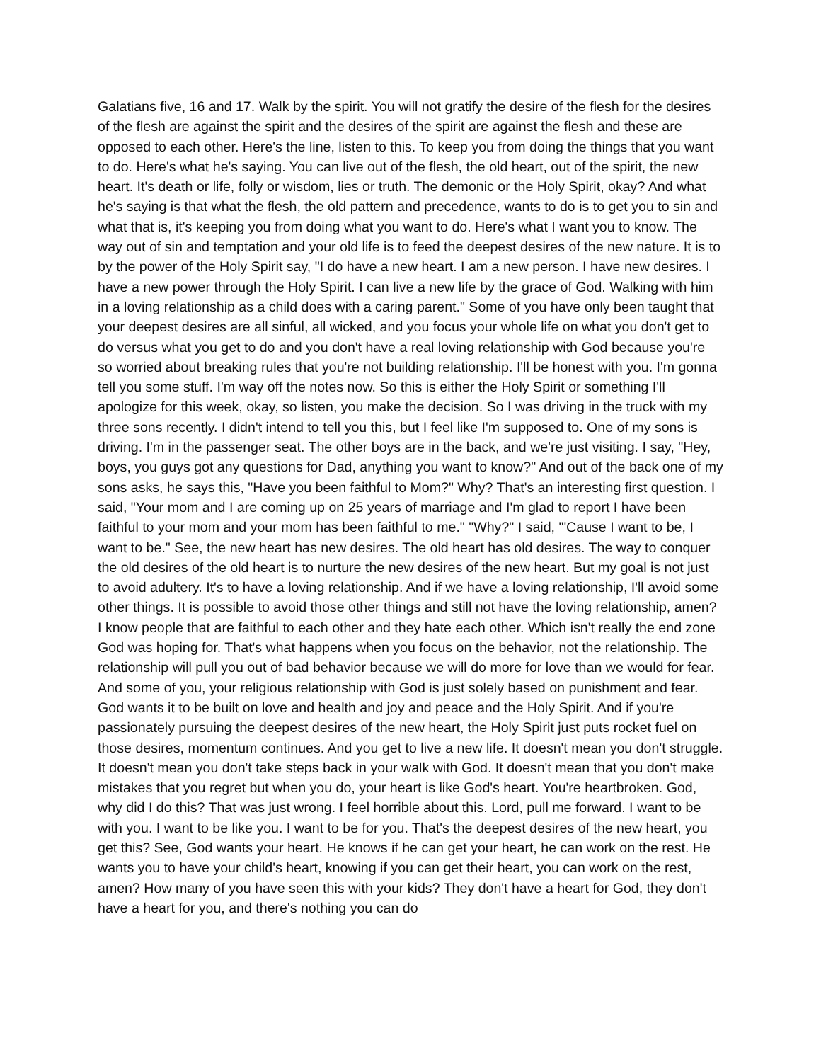Galatians five, 16 and 17. Walk by the spirit. You will not gratify the desire of the flesh for the desires of the flesh are against the spirit and the desires of the spirit are against the flesh and these are opposed to each other. Here's the line, listen to this. To keep you from doing the things that you want to do. Here's what he's saying. You can live out of the flesh, the old heart, out of the spirit, the new heart. It's death or life, folly or wisdom, lies or truth. The demonic or the Holy Spirit, okay? And what he's saying is that what the flesh, the old pattern and precedence, wants to do is to get you to sin and what that is, it's keeping you from doing what you want to do. Here's what I want you to know. The way out of sin and temptation and your old life is to feed the deepest desires of the new nature. It is to by the power of the Holy Spirit say, "I do have a new heart. I am a new person. I have new desires. I have a new power through the Holy Spirit. I can live a new life by the grace of God. Walking with him in a loving relationship as a child does with a caring parent." Some of you have only been taught that your deepest desires are all sinful, all wicked, and you focus your whole life on what you don't get to do versus what you get to do and you don't have a real loving relationship with God because you're so worried about breaking rules that you're not building relationship. I'll be honest with you. I'm gonna tell you some stuff. I'm way off the notes now. So this is either the Holy Spirit or something I'll apologize for this week, okay, so listen, you make the decision. So I was driving in the truck with my three sons recently. I didn't intend to tell you this, but I feel like I'm supposed to. One of my sons is driving. I'm in the passenger seat. The other boys are in the back, and we're just visiting. I say, "Hey, boys, you guys got any questions for Dad, anything you want to know?" And out of the back one of my sons asks, he says this, "Have you been faithful to Mom?" Why? That's an interesting first question. I said, "Your mom and I are coming up on 25 years of marriage and I'm glad to report I have been faithful to your mom and your mom has been faithful to me." "Why?" I said, "'Cause I want to be, I want to be." See, the new heart has new desires. The old heart has old desires. The way to conquer the old desires of the old heart is to nurture the new desires of the new heart. But my goal is not just to avoid adultery. It's to have a loving relationship. And if we have a loving relationship, I'll avoid some other things. It is possible to avoid those other things and still not have the loving relationship, amen? I know people that are faithful to each other and they hate each other. Which isn't really the end zone God was hoping for. That's what happens when you focus on the behavior, not the relationship. The relationship will pull you out of bad behavior because we will do more for love than we would for fear. And some of you, your religious relationship with God is just solely based on punishment and fear. God wants it to be built on love and health and joy and peace and the Holy Spirit. And if you're passionately pursuing the deepest desires of the new heart, the Holy Spirit just puts rocket fuel on those desires, momentum continues. And you get to live a new life. It doesn't mean you don't struggle. It doesn't mean you don't take steps back in your walk with God. It doesn't mean that you don't make mistakes that you regret but when you do, your heart is like God's heart. You're heartbroken. God, why did I do this? That was just wrong. I feel horrible about this. Lord, pull me forward. I want to be with you. I want to be like you. I want to be for you. That's the deepest desires of the new heart, you get this? See, God wants your heart. He knows if he can get your heart, he can work on the rest. He wants you to have your child's heart, knowing if you can get their heart, you can work on the rest, amen? How many of you have seen this with your kids? They don't have a heart for God, they don't have a heart for you, and there's nothing you can do